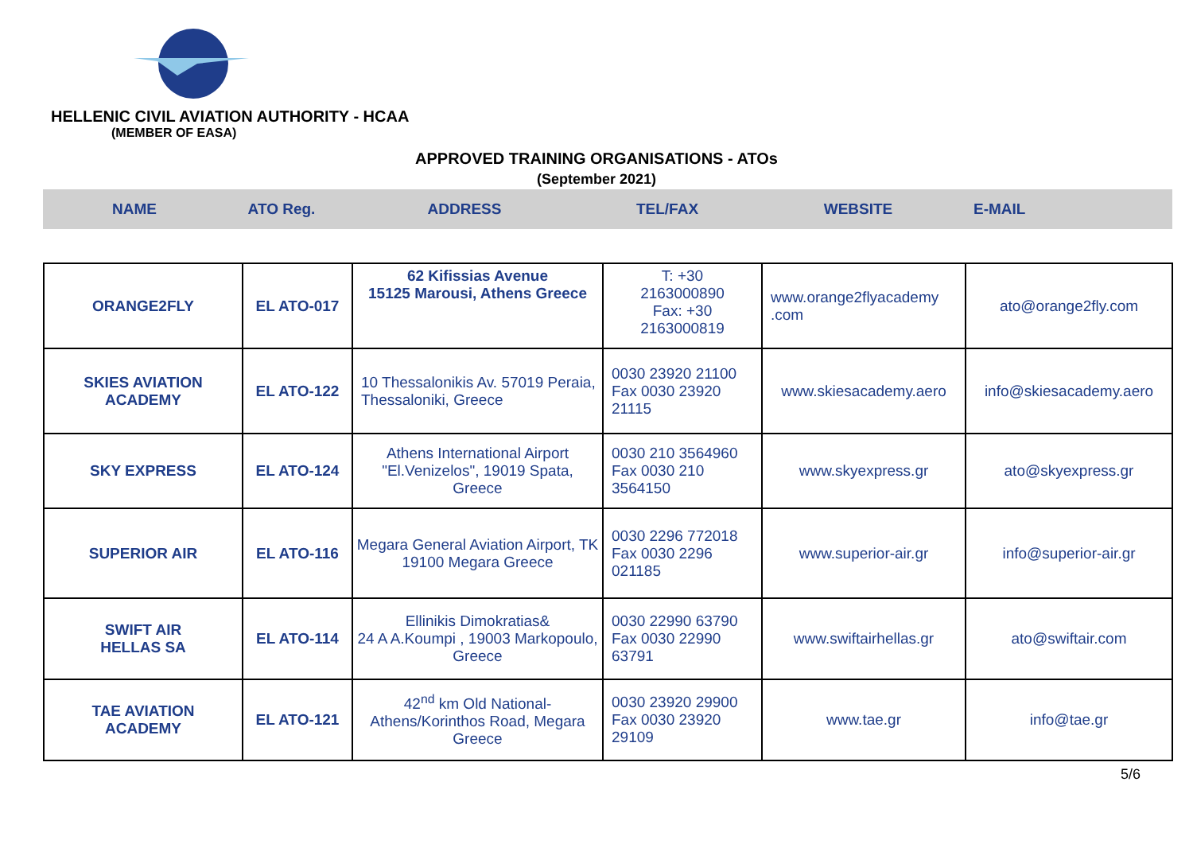HELLENIC CIVIL AVIATION AUTHORITY - HCAA
(MEMBER OF EASA)
APPROVED TRAINING ORGANISATIONS - ATOs
(September 2021)
NAME ATO Reg. ADDRESS TEL/FAX WEBSITE E-MAIL
| ORANGE2FLY | EL ATO-017 | 62 Kifissias Avenue 15125 Marousi, Athens Greece | T: +30 2163000890 Fax: +30 2163000819 | www.orange2flyacademy .com | ato@orange2fly.com |
| SKIES AVIATION ACADEMY | EL ATO-122 | 10 Thessalonikis Av. 57019 Peraia, Thessaloniki, Greece | 0030 23920 21100 Fax 0030 23920 21115 | www.skiesacademy.aero | info@skiesacademy.aero |
| SKY EXPRESS | EL ATO-124 | Athens International Airport "El.Venizelos", 19019 Spata, Greece | 0030 210 3564960 Fax 0030 210 3564150 | www.skyexpress.gr | ato@skyexpress.gr |
| SUPERIOR AIR | EL ATO-116 | Megara General Aviation Airport, TK 19100 Megara Greece | 0030 2296 772018 Fax 0030 2296 021185 | www.superior-air.gr | info@superior-air.gr |
| SWIFT AIR HELLAS SA | EL ATO-114 | Ellinikis Dimokratias& 24 A A.Koumpi , 19003 Markopoulo, Greece | 0030 22990 63790 Fax 0030 22990 63791 | www.swiftairhellas.gr | ato@swiftair.com |
| TAE AVIATION ACADEMY | EL ATO-121 | 42<sup>nd</sup> km Old National-Athens/Korinthos Road, Megara Greece | 0030 23920 29900 Fax 0030 23920 29109 | www.tae.gr | info@tae.gr |
5/6